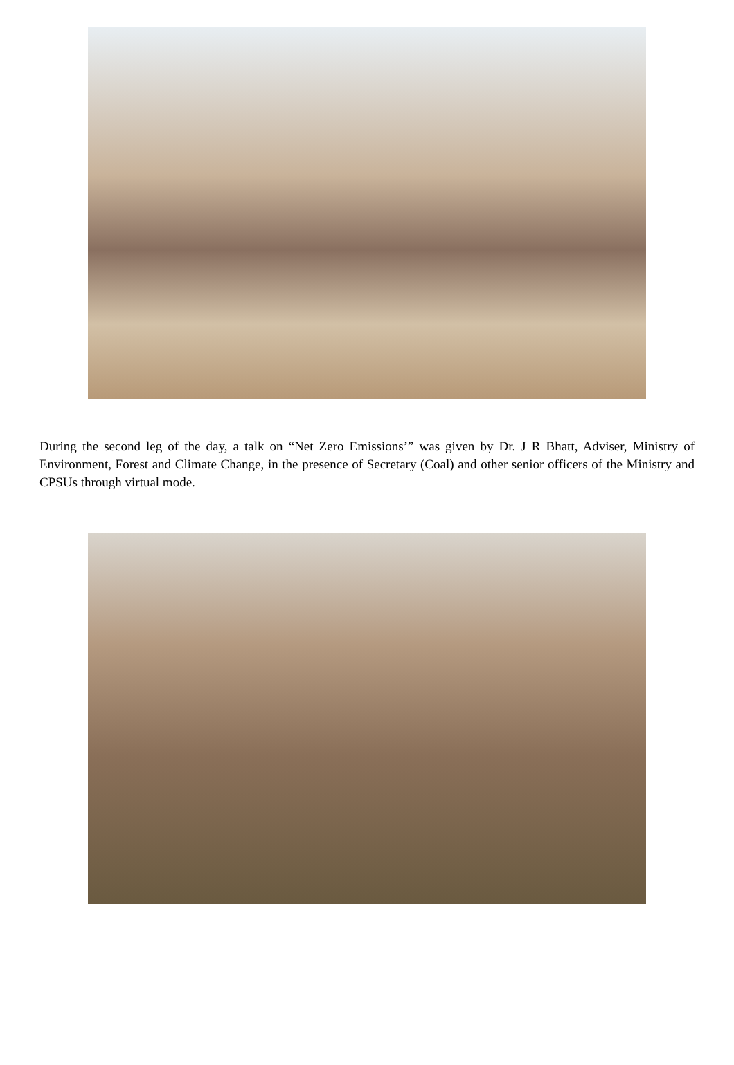During the second leg of the day, a talk on “Net Zero Emissions’” was given by Dr. J R Bhatt, Adviser, Ministry of Environment, Forest and Climate Change, in the presence of Secretary (Coal) and other senior officers of the Ministry and CPSUs through virtual mode.